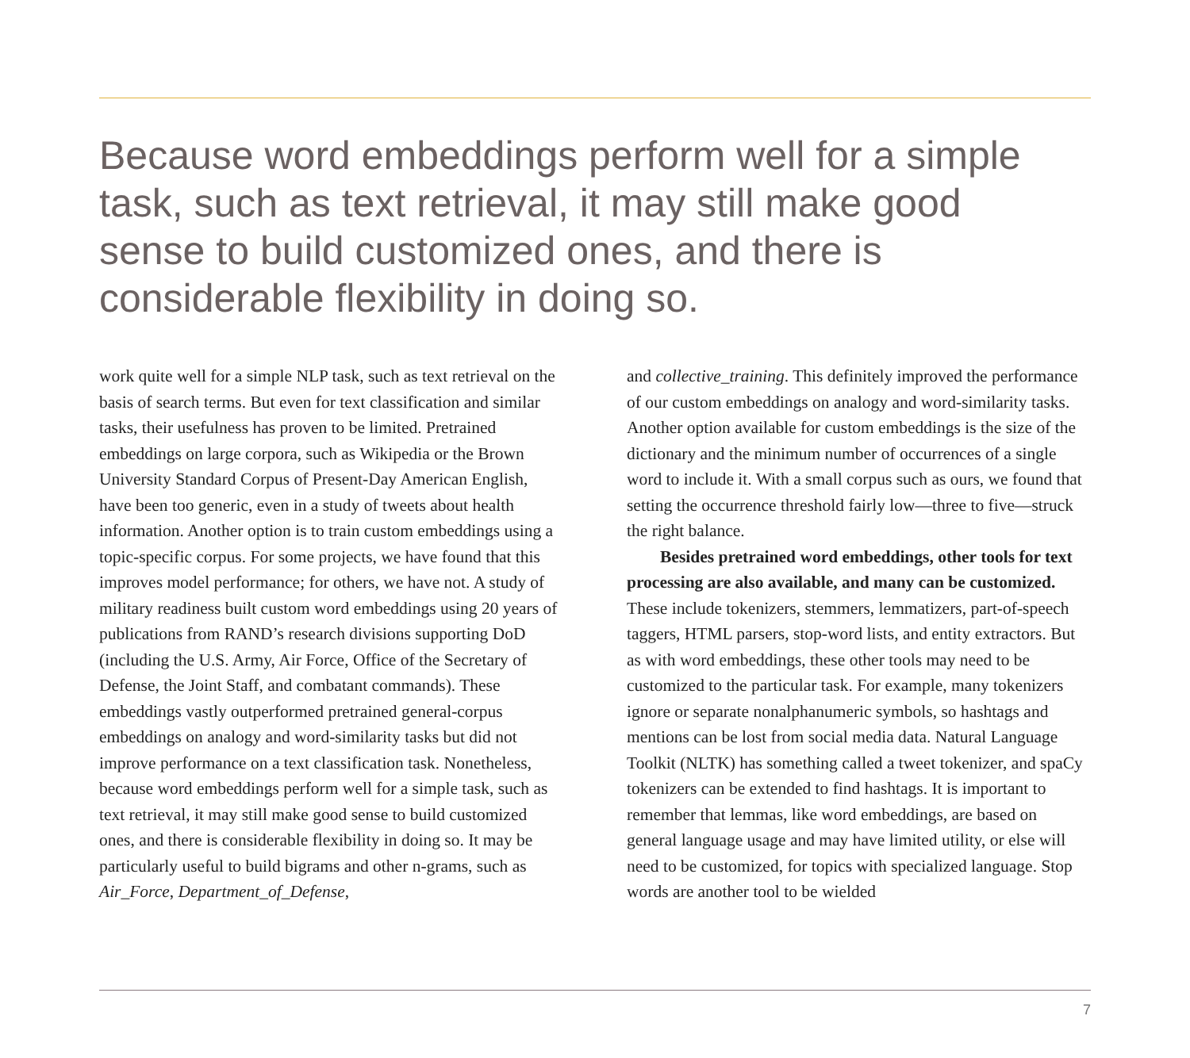Because word embeddings perform well for a simple task, such as text retrieval, it may still make good sense to build customized ones, and there is considerable flexibility in doing so.
work quite well for a simple NLP task, such as text retrieval on the basis of search terms. But even for text classification and similar tasks, their usefulness has proven to be limited. Pretrained embeddings on large corpora, such as Wikipedia or the Brown University Standard Corpus of Present-Day American English, have been too generic, even in a study of tweets about health information. Another option is to train custom embeddings using a topic-specific corpus. For some projects, we have found that this improves model performance; for others, we have not. A study of military readiness built custom word embeddings using 20 years of publications from RAND’s research divisions supporting DoD (including the U.S. Army, Air Force, Office of the Secretary of Defense, the Joint Staff, and combatant commands). These embeddings vastly outperformed pretrained general-corpus embeddings on analogy and word-similarity tasks but did not improve performance on a text classification task. Nonetheless, because word embeddings perform well for a simple task, such as text retrieval, it may still make good sense to build customized ones, and there is considerable flexibility in doing so. It may be particularly useful to build bigrams and other n-grams, such as Air_Force, Department_of_Defense,
and collective_training. This definitely improved the performance of our custom embeddings on analogy and word-similarity tasks. Another option available for custom embeddings is the size of the dictionary and the minimum number of occurrences of a single word to include it. With a small corpus such as ours, we found that setting the occurrence threshold fairly low—three to five—struck the right balance.
Besides pretrained word embeddings, other tools for text processing are also available, and many can be customized. These include tokenizers, stemmers, lemmatizers, part-of-speech taggers, HTML parsers, stop-word lists, and entity extractors. But as with word embeddings, these other tools may need to be customized to the particular task. For example, many tokenizers ignore or separate nonalphanumeric symbols, so hashtags and mentions can be lost from social media data. Natural Language Toolkit (NLTK) has something called a tweet tokenizer, and spaCy tokenizers can be extended to find hashtags. It is important to remember that lemmas, like word embeddings, are based on general language usage and may have limited utility, or else will need to be customized, for topics with specialized language. Stop words are another tool to be wielded
7